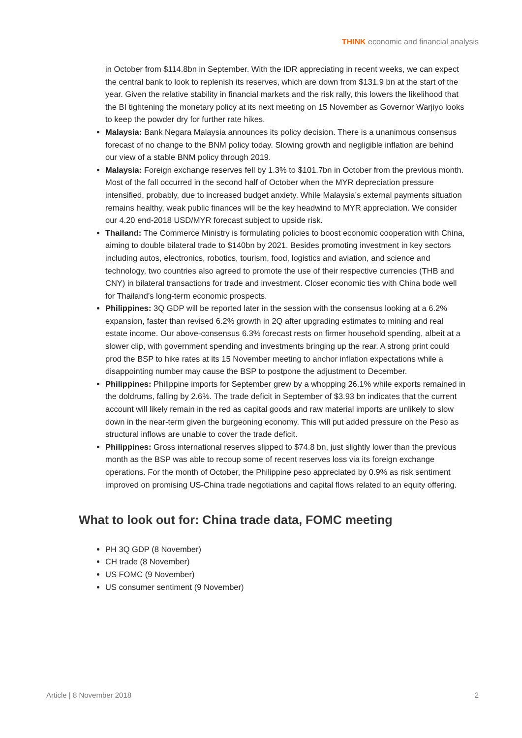THINK economic and financial analysis
in October from $114.8bn in September. With the IDR appreciating in recent weeks, we can expect the central bank to look to replenish its reserves, which are down from $131.9 bn at the start of the year. Given the relative stability in financial markets and the risk rally, this lowers the likelihood that the BI tightening the monetary policy at its next meeting on 15 November as Governor Warjiyo looks to keep the powder dry for further rate hikes.
Malaysia: Bank Negara Malaysia announces its policy decision. There is a unanimous consensus forecast of no change to the BNM policy today. Slowing growth and negligible inflation are behind our view of a stable BNM policy through 2019.
Malaysia: Foreign exchange reserves fell by 1.3% to $101.7bn in October from the previous month. Most of the fall occurred in the second half of October when the MYR depreciation pressure intensified, probably, due to increased budget anxiety. While Malaysia’s external payments situation remains healthy, weak public finances will be the key headwind to MYR appreciation. We consider our 4.20 end-2018 USD/MYR forecast subject to upside risk.
Thailand: The Commerce Ministry is formulating policies to boost economic cooperation with China, aiming to double bilateral trade to $140bn by 2021. Besides promoting investment in key sectors including autos, electronics, robotics, tourism, food, logistics and aviation, and science and technology, two countries also agreed to promote the use of their respective currencies (THB and CNY) in bilateral transactions for trade and investment. Closer economic ties with China bode well for Thailand’s long-term economic prospects.
Philippines: 3Q GDP will be reported later in the session with the consensus looking at a 6.2% expansion, faster than revised 6.2% growth in 2Q after upgrading estimates to mining and real estate income. Our above-consensus 6.3% forecast rests on firmer household spending, albeit at a slower clip, with government spending and investments bringing up the rear. A strong print could prod the BSP to hike rates at its 15 November meeting to anchor inflation expectations while a disappointing number may cause the BSP to postpone the adjustment to December.
Philippines: Philippine imports for September grew by a whopping 26.1% while exports remained in the doldrums, falling by 2.6%. The trade deficit in September of $3.93 bn indicates that the current account will likely remain in the red as capital goods and raw material imports are unlikely to slow down in the near-term given the burgeoning economy. This will put added pressure on the Peso as structural inflows are unable to cover the trade deficit.
Philippines: Gross international reserves slipped to $74.8 bn, just slightly lower than the previous month as the BSP was able to recoup some of recent reserves loss via its foreign exchange operations. For the month of October, the Philippine peso appreciated by 0.9% as risk sentiment improved on promising US-China trade negotiations and capital flows related to an equity offering.
What to look out for: China trade data, FOMC meeting
PH 3Q GDP (8 November)
CH trade (8 November)
US FOMC (9 November)
US consumer sentiment (9 November)
Article | 8 November 2018 2